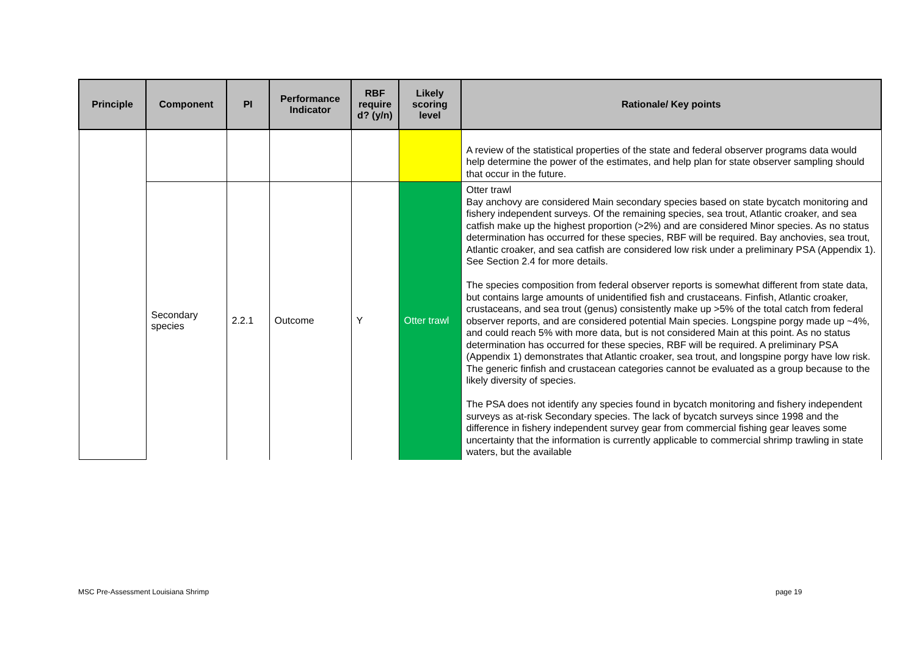| Principle | Component | PI | Performance Indicator | RBF require d? (y/n) | Likely scoring level | Rationale/ Key points |
| --- | --- | --- | --- | --- | --- | --- |
| | | | | | | A review of the statistical properties of the state and federal observer programs data would help determine the power of the estimates, and help plan for state observer sampling should that occur in the future. |
| | Secondary species | 2.2.1 | Outcome | Y | Otter trawl | Otter trawl Bay anchovy are considered Main secondary species based on state bycatch monitoring and fishery independent surveys. Of the remaining species, sea trout, Atlantic croaker, and sea catfish make up the highest proportion (>2%) and are considered Minor species. As no status determination has occurred for these species, RBF will be required. Bay anchovies, sea trout, Atlantic croaker, and sea catfish are considered low risk under a preliminary PSA (Appendix 1). See Section 2.4 for more details. The species composition from federal observer reports is somewhat different from state data, but contains large amounts of unidentified fish and crustaceans. Finfish, Atlantic croaker, crustaceans, and sea trout (genus) consistently make up >5% of the total catch from federal observer reports, and are considered potential Main species. Longspine porgy made up ~4%, and could reach 5% with more data, but is not considered Main at this point. As no status determination has occurred for these species, RBF will be required. A preliminary PSA (Appendix 1) demonstrates that Atlantic croaker, sea trout, and longspine porgy have low risk. The generic finfish and crustacean categories cannot be evaluated as a group because to the likely diversity of species. The PSA does not identify any species found in bycatch monitoring and fishery independent surveys as at-risk Secondary species. The lack of bycatch surveys since 1998 and the difference in fishery independent survey gear from commercial fishing gear leaves some uncertainty that the information is currently applicable to commercial shrimp trawling in state waters, but the available |
MSC Pre-Assessment Louisiana Shrimp
page 19